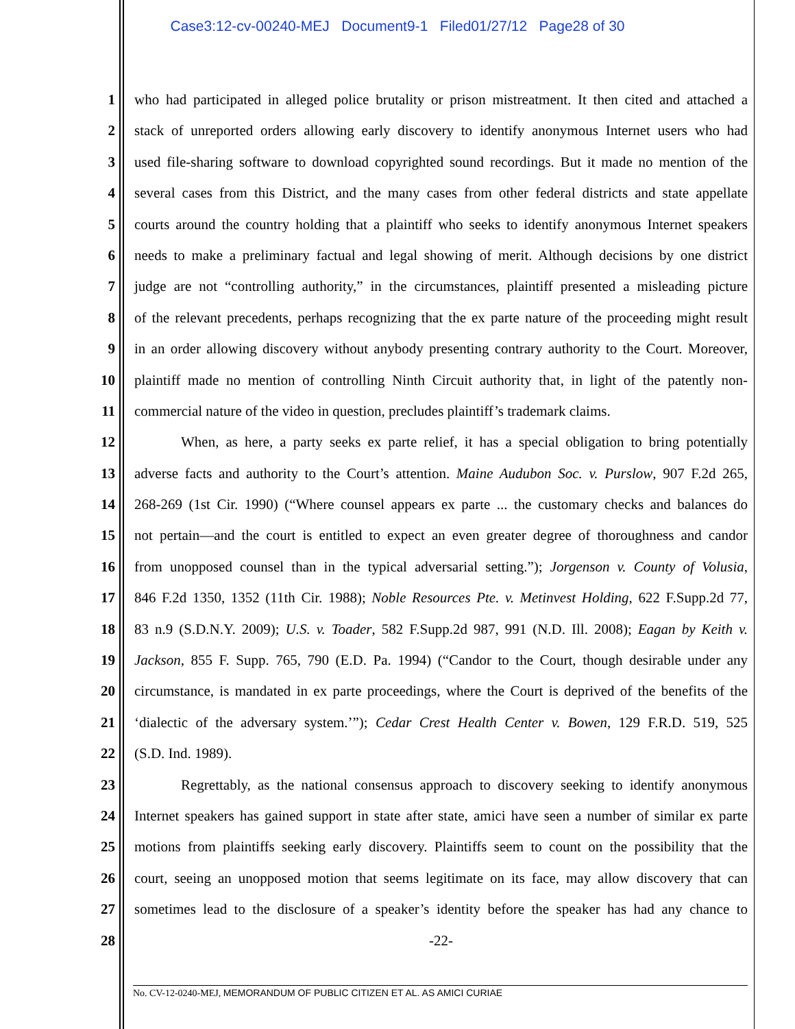Case3:12-cv-00240-MEJ Document9-1 Filed01/27/12 Page28 of 30
1 who had participated in alleged police brutality or prison mistreatment. It then cited and attached a
2 stack of unreported orders allowing early discovery to identify anonymous Internet users who had
3 used file-sharing software to download copyrighted sound recordings. But it made no mention of the
4 several cases from this District, and the many cases from other federal districts and state appellate
5 courts around the country holding that a plaintiff who seeks to identify anonymous Internet speakers
6 needs to make a preliminary factual and legal showing of merit. Although decisions by one district
7 judge are not “controlling authority,” in the circumstances, plaintiff presented a misleading picture
8 of the relevant precedents, perhaps recognizing that the ex parte nature of the proceeding might result
9 in an order allowing discovery without anybody presenting contrary authority to the Court. Moreover,
10 plaintiff made no mention of controlling Ninth Circuit authority that, in light of the patently non-
11 commercial nature of the video in question, precludes plaintiff’s trademark claims.
12 When, as here, a party seeks ex parte relief, it has a special obligation to bring potentially
13 adverse facts and authority to the Court’s attention. Maine Audubon Soc. v. Purslow, 907 F.2d 265,
14 268-269 (1st Cir. 1990) (“Where counsel appears ex parte ... the customary checks and balances do
15 not pertain—and the court is entitled to expect an even greater degree of thoroughness and candor
16 from unopposed counsel than in the typical adversarial setting.”); Jorgenson v. County of Volusia,
17 846 F.2d 1350, 1352 (11th Cir. 1988); Noble Resources Pte. v. Metinvest Holding, 622 F.Supp.2d 77,
18 83 n.9 (S.D.N.Y. 2009); U.S. v. Toader, 582 F.Supp.2d 987, 991 (N.D. Ill. 2008); Eagan by Keith v.
19 Jackson, 855 F. Supp. 765, 790 (E.D. Pa. 1994) (“Candor to the Court, though desirable under any
20 circumstance, is mandated in ex parte proceedings, where the Court is deprived of the benefits of the
21 ‘dialectic of the adversary system.’”); Cedar Crest Health Center v. Bowen, 129 F.R.D. 519, 525
22 (S.D. Ind. 1989).
23 Regrettably, as the national consensus approach to discovery seeking to identify anonymous
24 Internet speakers has gained support in state after state, amici have seen a number of similar ex parte
25 motions from plaintiffs seeking early discovery. Plaintiffs seem to count on the possibility that the
26 court, seeing an unopposed motion that seems legitimate on its face, may allow discovery that can
27 sometimes lead to the disclosure of a speaker’s identity before the speaker has had any chance to
28 -22-
No. CV-12-0240-MEJ, MEMORANDUM OF PUBLIC CITIZEN ET AL. AS AMICI CURIAE